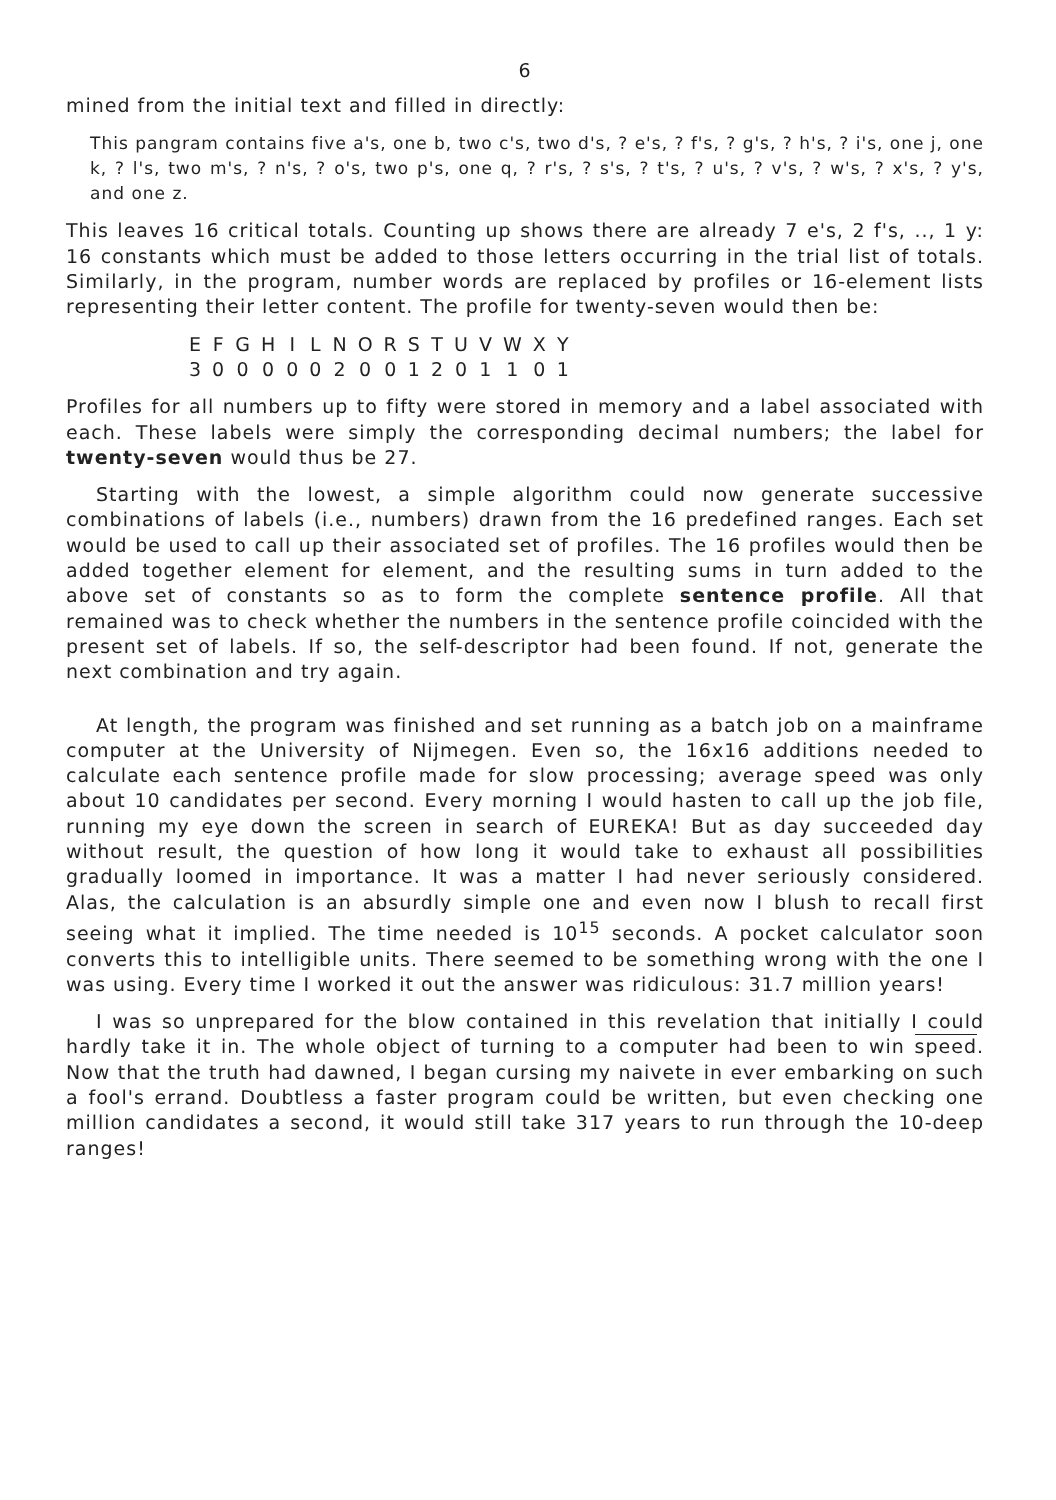6
mined from the initial text and filled in directly:
This pangram contains five a's, one b, two c's, two d's, ? e's, ? f's, ? g's, ? h's, ? i's, one j, one k, ? l's, two m's, ? n's, ? o's, two p's, one q, ? r's, ? s's, ? t's, ? u's, ? v's, ? w's, ? x's, ? y's, and one z.
This leaves 16 critical totals. Counting up shows there are already 7 e's, 2 f's, .., 1 y: 16 constants which must be added to those letters occurring in the trial list of totals. Similarly, in the program, number words are replaced by profiles or 16-element lists representing their letter content. The profile for twenty-seven would then be:
| E | F | G | H | I | L | N | O | R | S | T | U | V | W | X | Y |
| 3 | 0 | 0 | 0 | 0 | 0 | 2 | 0 | 0 | 1 | 2 | 0 | 1 | 1 | 0 | 1 |
Profiles for all numbers up to fifty were stored in memory and a label associated with each. These labels were simply the corresponding decimal numbers; the label for twenty-seven would thus be 27.
Starting with the lowest, a simple algorithm could now generate successive combinations of labels (i.e., numbers) drawn from the 16 predefined ranges. Each set would be used to call up their associated set of profiles. The 16 profiles would then be added together element for element, and the resulting sums in turn added to the above set of constants so as to form the complete sentence profile. All that remained was to check whether the numbers in the sentence profile coincided with the present set of labels. If so, the self-descriptor had been found. If not, generate the next combination and try again.
At length, the program was finished and set running as a batch job on a mainframe computer at the University of Nijmegen. Even so, the 16x16 additions needed to calculate each sentence profile made for slow processing; average speed was only about 10 candidates per second. Every morning I would hasten to call up the job file, running my eye down the screen in search of EUREKA! But as day succeeded day without result, the question of how long it would take to exhaust all possibilities gradually loomed in importance. It was a matter I had never seriously considered. Alas, the calculation is an absurdly simple one and even now I blush to recall first seeing what it implied. The time needed is 10<sup>15</sup> seconds. A pocket calculator soon converts this to intelligible units. There seemed to be something wrong with the one I was using. Every time I worked it out the answer was ridiculous: 31.7 million years!
I was so unprepared for the blow contained in this revelation that initially I could hardly take it in. The whole object of turning to a computer had been to win speed. Now that the truth had dawned, I began cursing my naivete in ever embarking on such a fool's errand. Doubtless a faster program could be written, but even checking one million candidates a second, it would still take 317 years to run through the 10-deep ranges!